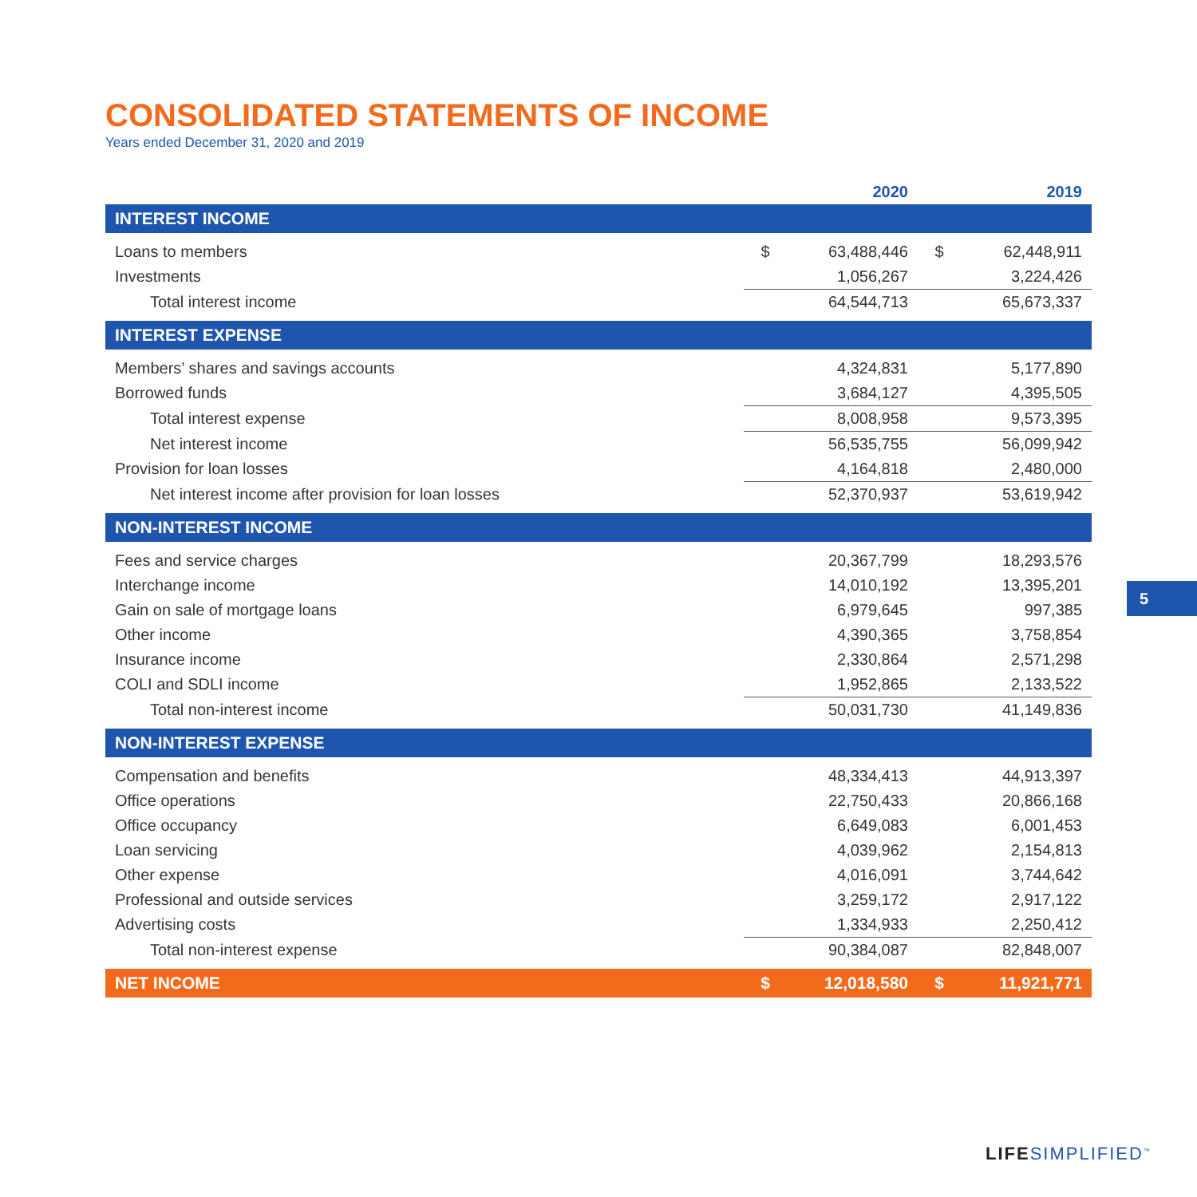CONSOLIDATED STATEMENTS OF INCOME
Years ended December 31, 2020 and 2019
| | | 2020 | | 2019 |
| --- | --- | --- | --- | --- |
| INTEREST INCOME | | | | |
| Loans to members | $ | 63,488,446 | $ | 62,448,911 |
| Investments | | 1,056,267 | | 3,224,426 |
| Total interest income | | 64,544,713 | | 65,673,337 |
| INTEREST EXPENSE | | | | |
| Members’ shares and savings accounts | | 4,324,831 | | 5,177,890 |
| Borrowed funds | | 3,684,127 | | 4,395,505 |
| Total interest expense | | 8,008,958 | | 9,573,395 |
| Net interest income | | 56,535,755 | | 56,099,942 |
| Provision for loan losses | | 4,164,818 | | 2,480,000 |
| Net interest income after provision for loan losses | | 52,370,937 | | 53,619,942 |
| NON-INTEREST INCOME | | | | |
| Fees and service charges | | 20,367,799 | | 18,293,576 |
| Interchange income | | 14,010,192 | | 13,395,201 |
| Gain on sale of mortgage loans | | 6,979,645 | | 997,385 |
| Other income | | 4,390,365 | | 3,758,854 |
| Insurance income | | 2,330,864 | | 2,571,298 |
| COLI and SDLI income | | 1,952,865 | | 2,133,522 |
| Total non-interest income | | 50,031,730 | | 41,149,836 |
| NON-INTEREST EXPENSE | | | | |
| Compensation and benefits | | 48,334,413 | | 44,913,397 |
| Office operations | | 22,750,433 | | 20,866,168 |
| Office occupancy | | 6,649,083 | | 6,001,453 |
| Loan servicing | | 4,039,962 | | 2,154,813 |
| Other expense | | 4,016,091 | | 3,744,642 |
| Professional and outside services | | 3,259,172 | | 2,917,122 |
| Advertising costs | | 1,334,933 | | 2,250,412 |
| Total non-interest expense | | 90,384,087 | | 82,848,007 |
| NET INCOME | $ | 12,018,580 | $ | 11,921,771 |
5
LIFESIMPLIFIED<sup>™</sup>